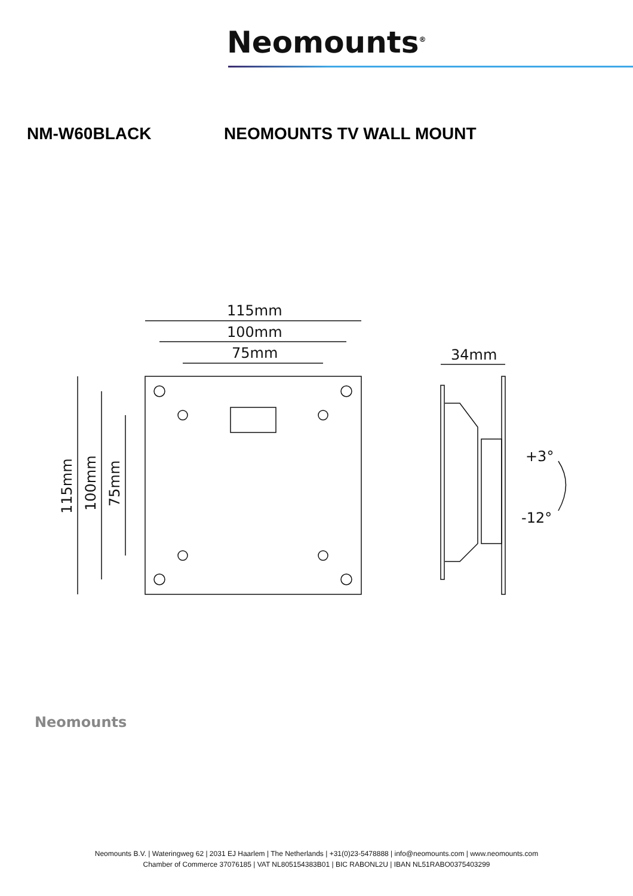Neomounts<sup>®</sup>
NM-W60BLACK NEOMOUNTS TV WALL MOUNT
115mm
100mm
75mm
115mm
100mm
75mm
34mm
+3°
-12°
Neomounts
Neomounts B.V. | Wateringweg 62 | 2031 EJ Haarlem | The Netherlands | +31(0)23-5478888 | info@neomounts.com | www.neomounts.com
Chamber of Commerce 37076185 | VAT NL805154383B01 | BIC RABONL2U | IBAN NL51RABO0375403299